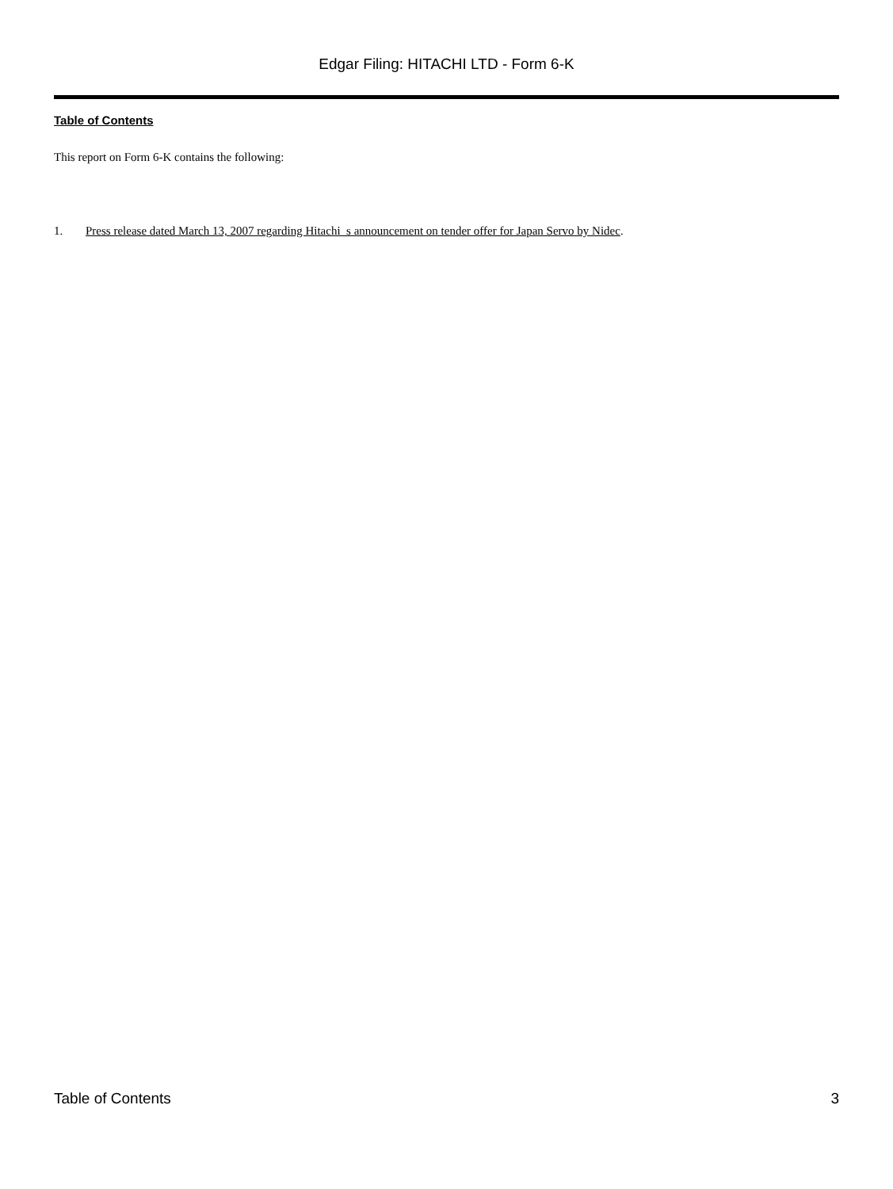Edgar Filing: HITACHI LTD - Form 6-K
Table of Contents
This report on Form 6-K contains the following:
1. Press release dated March 13, 2007 regarding Hitachi s announcement on tender offer for Japan Servo by Nidec.
Table of Contents 3